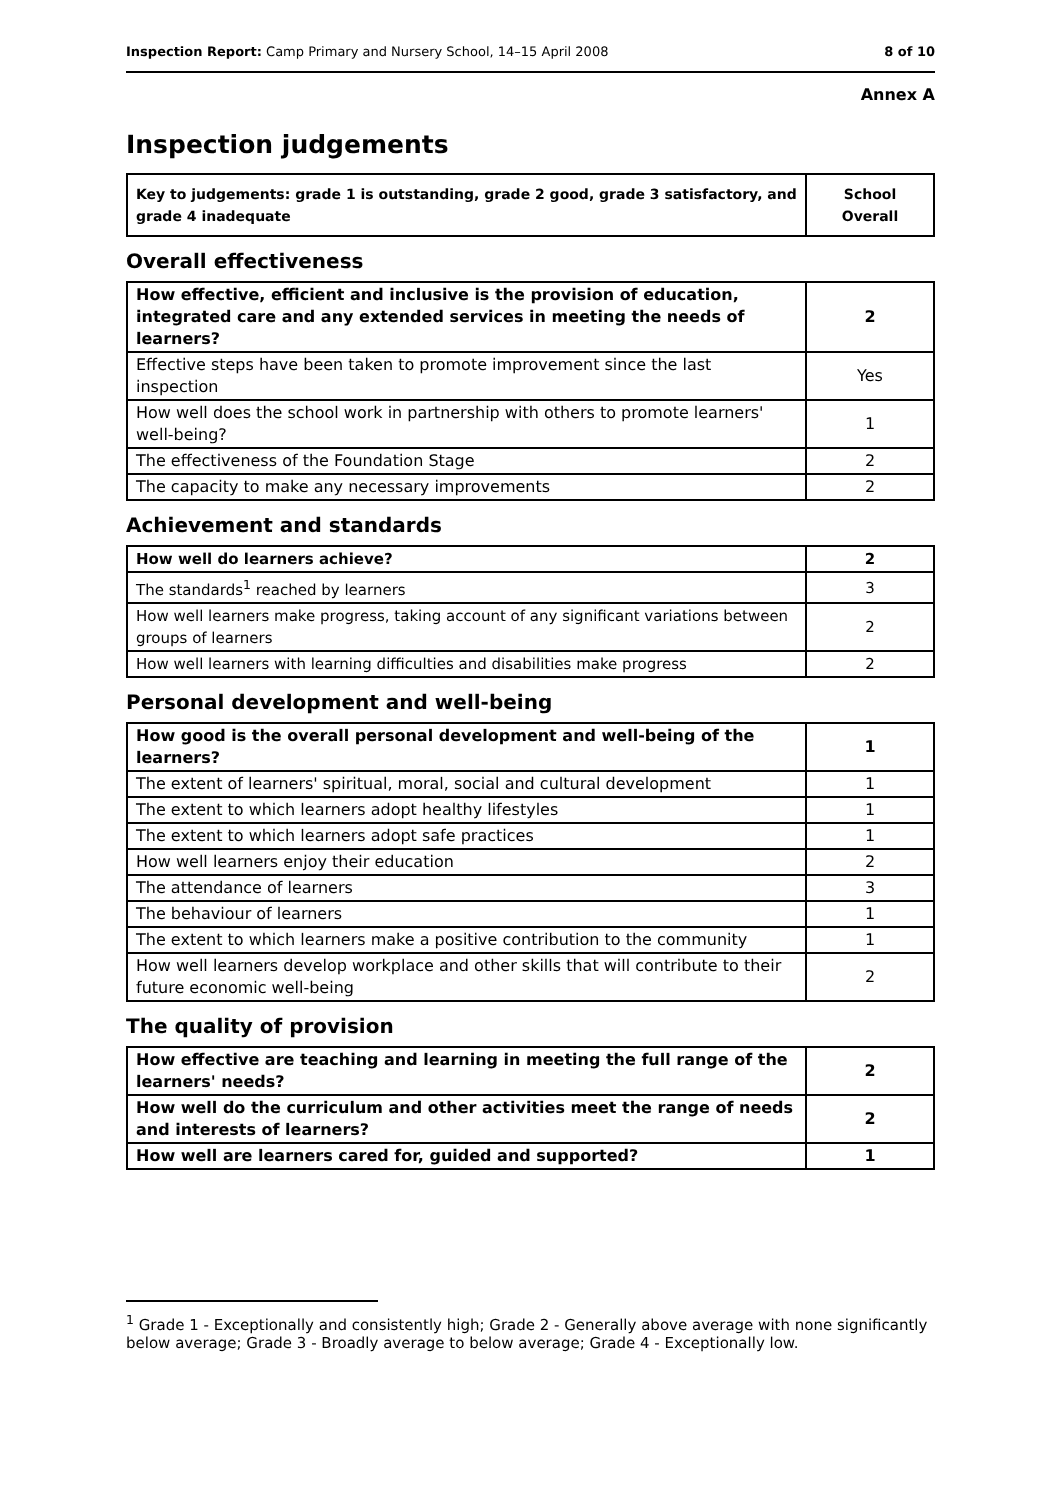Inspection Report: Camp Primary and Nursery School, 14–15 April 2008 8 of 10
Annex A
Inspection judgements
| Key to judgements: grade 1 is outstanding, grade 2 good, grade 3 satisfactory, and grade 4 inadequate | School Overall |
Overall effectiveness
| How effective, efficient and inclusive is the provision of education, integrated care and any extended services in meeting the needs of learners? | 2 |
| Effective steps have been taken to promote improvement since the last inspection | Yes |
| How well does the school work in partnership with others to promote learners' well-being? | 1 |
| The effectiveness of the Foundation Stage | 2 |
| The capacity to make any necessary improvements | 2 |
Achievement and standards
| How well do learners achieve? | 2 |
| The standards<sup>1</sup> reached by learners | 3 |
| How well learners make progress, taking account of any significant variations between groups of learners | 2 |
| How well learners with learning difficulties and disabilities make progress | 2 |
Personal development and well-being
| How good is the overall personal development and well-being of the learners? | 1 |
| The extent of learners' spiritual, moral, social and cultural development | 1 |
| The extent to which learners adopt healthy lifestyles | 1 |
| The extent to which learners adopt safe practices | 1 |
| How well learners enjoy their education | 2 |
| The attendance of learners | 3 |
| The behaviour of learners | 1 |
| The extent to which learners make a positive contribution to the community | 1 |
| How well learners develop workplace and other skills that will contribute to their future economic well-being | 2 |
The quality of provision
| How effective are teaching and learning in meeting the full range of the learners' needs? | 2 |
| How well do the curriculum and other activities meet the range of needs and interests of learners? | 2 |
| How well are learners cared for, guided and supported? | 1 |
<sup>1</sup> Grade 1 - Exceptionally and consistently high; Grade 2 - Generally above average with none significantly below average; Grade 3 - Broadly average to below average; Grade 4 - Exceptionally low.